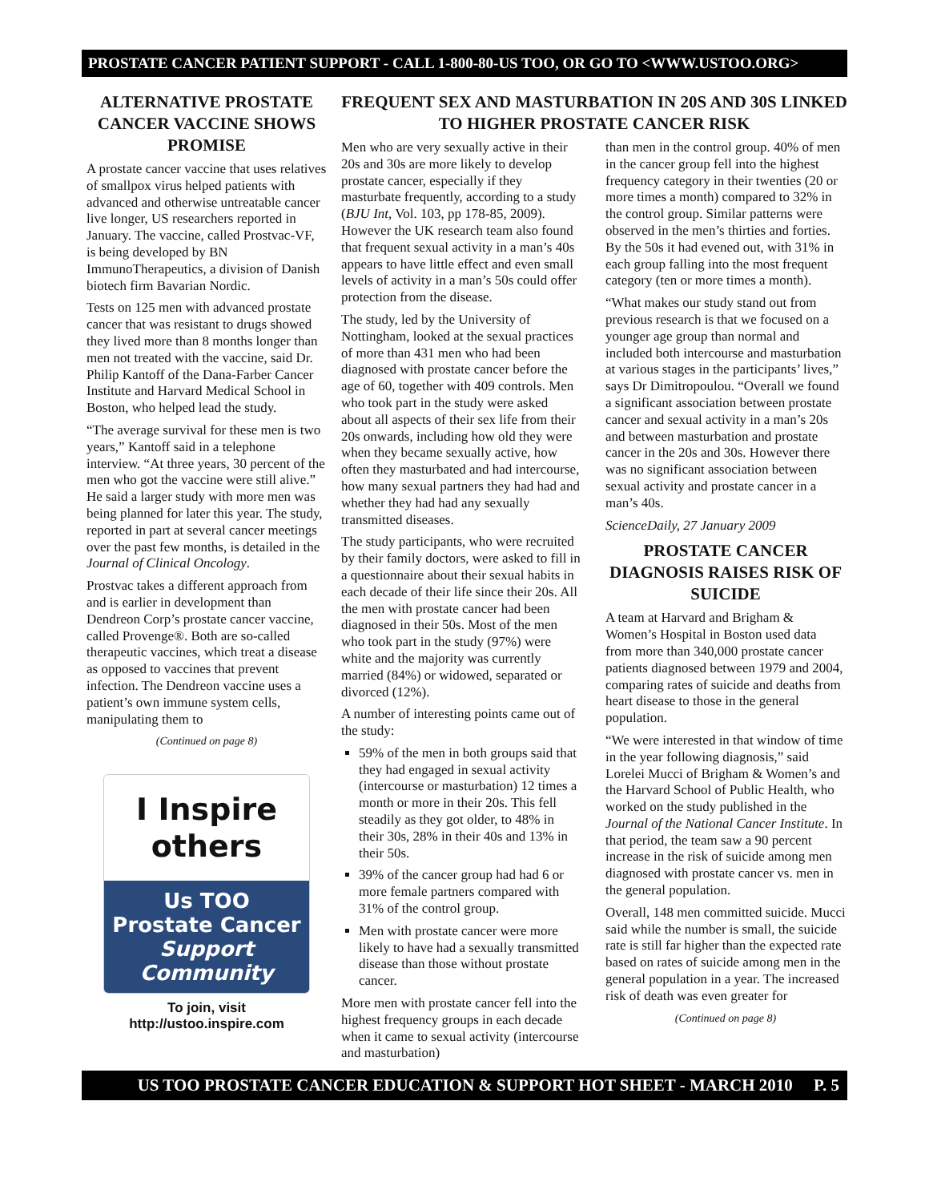PROSTATE CANCER PATIENT SUPPORT - CALL 1-800-80-US TOO, OR GO TO <WWW.USTOO.ORG>
ALTERNATIVE PROSTATE CANCER VACCINE SHOWS PROMISE
A prostate cancer vaccine that uses relatives of smallpox virus helped patients with advanced and otherwise untreatable cancer live longer, US researchers reported in January. The vaccine, called Prostvac-VF, is being developed by BN ImmunoTherapeutics, a division of Danish biotech firm Bavarian Nordic.
Tests on 125 men with advanced prostate cancer that was resistant to drugs showed they lived more than 8 months longer than men not treated with the vaccine, said Dr. Philip Kantoff of the Dana-Farber Cancer Institute and Harvard Medical School in Boston, who helped lead the study.
“The average survival for these men is two years,” Kantoff said in a telephone interview. “At three years, 30 percent of the men who got the vaccine were still alive.” He said a larger study with more men was being planned for later this year. The study, reported in part at several cancer meetings over the past few months, is detailed in the Journal of Clinical Oncology.
Prostvac takes a different approach from and is earlier in development than Dendreon Corp’s prostate cancer vaccine, called Provenge®. Both are so-called therapeutic vaccines, which treat a disease as opposed to vaccines that prevent infection. The Dendreon vaccine uses a patient’s own immune system cells, manipulating them to
(Continued on page 8)
I Inspire
others
Us TOO
Prostate Cancer
Support Community
To join, visit
http://ustoo.inspire.com
FREQUENT SEX AND MASTURBATION IN 20S AND 30S LINKED TO HIGHER PROSTATE CANCER RISK
Men who are very sexually active in their 20s and 30s are more likely to develop prostate cancer, especially if they masturbate frequently, according to a study (BJU Int, Vol. 103, pp 178-85, 2009). However the UK research team also found that frequent sexual activity in a man’s 40s appears to have little effect and even small levels of activity in a man’s 50s could offer protection from the disease.
The study, led by the University of Nottingham, looked at the sexual practices of more than 431 men who had been diagnosed with prostate cancer before the age of 60, together with 409 controls. Men who took part in the study were asked about all aspects of their sex life from their 20s onwards, including how old they were when they became sexually active, how often they masturbated and had intercourse, how many sexual partners they had had and whether they had had any sexually transmitted diseases.
The study participants, who were recruited by their family doctors, were asked to fill in a questionnaire about their sexual habits in each decade of their life since their 20s. All the men with prostate cancer had been diagnosed in their 50s. Most of the men who took part in the study (97%) were white and the majority was currently married (84%) or widowed, separated or divorced (12%).
A number of interesting points came out of the study:
59% of the men in both groups said that they had engaged in sexual activity (intercourse or masturbation) 12 times a month or more in their 20s. This fell steadily as they got older, to 48% in their 30s, 28% in their 40s and 13% in their 50s.
39% of the cancer group had had 6 or more female partners compared with 31% of the control group.
Men with prostate cancer were more likely to have had a sexually transmitted disease than those without prostate cancer.
More men with prostate cancer fell into the highest frequency groups in each decade when it came to sexual activity (intercourse and masturbation)
than men in the control group. 40% of men in the cancer group fell into the highest frequency category in their twenties (20 or more times a month) compared to 32% in the control group. Similar patterns were observed in the men’s thirties and forties. By the 50s it had evened out, with 31% in each group falling into the most frequent category (ten or more times a month).
“What makes our study stand out from previous research is that we focused on a younger age group than normal and included both intercourse and masturbation at various stages in the participants’ lives,” says Dr Dimitropoulou. “Overall we found a significant association between prostate cancer and sexual activity in a man’s 20s and between masturbation and prostate cancer in the 20s and 30s. However there was no significant association between sexual activity and prostate cancer in a man’s 40s.
ScienceDaily, 27 January 2009
PROSTATE CANCER DIAGNOSIS RAISES RISK OF SUICIDE
A team at Harvard and Brigham & Women’s Hospital in Boston used data from more than 340,000 prostate cancer patients diagnosed between 1979 and 2004, comparing rates of suicide and deaths from heart disease to those in the general population.
“We were interested in that window of time in the year following diagnosis,” said Lorelei Mucci of Brigham & Women’s and the Harvard School of Public Health, who worked on the study published in the Journal of the National Cancer Institute. In that period, the team saw a 90 percent increase in the risk of suicide among men diagnosed with prostate cancer vs. men in the general population.
Overall, 148 men committed suicide. Mucci said while the number is small, the suicide rate is still far higher than the expected rate based on rates of suicide among men in the general population in a year. The increased risk of death was even greater for
(Continued on page 8)
US TOO PROSTATE CANCER EDUCATION & SUPPORT HOT SHEET - MARCH 2010 P. 5